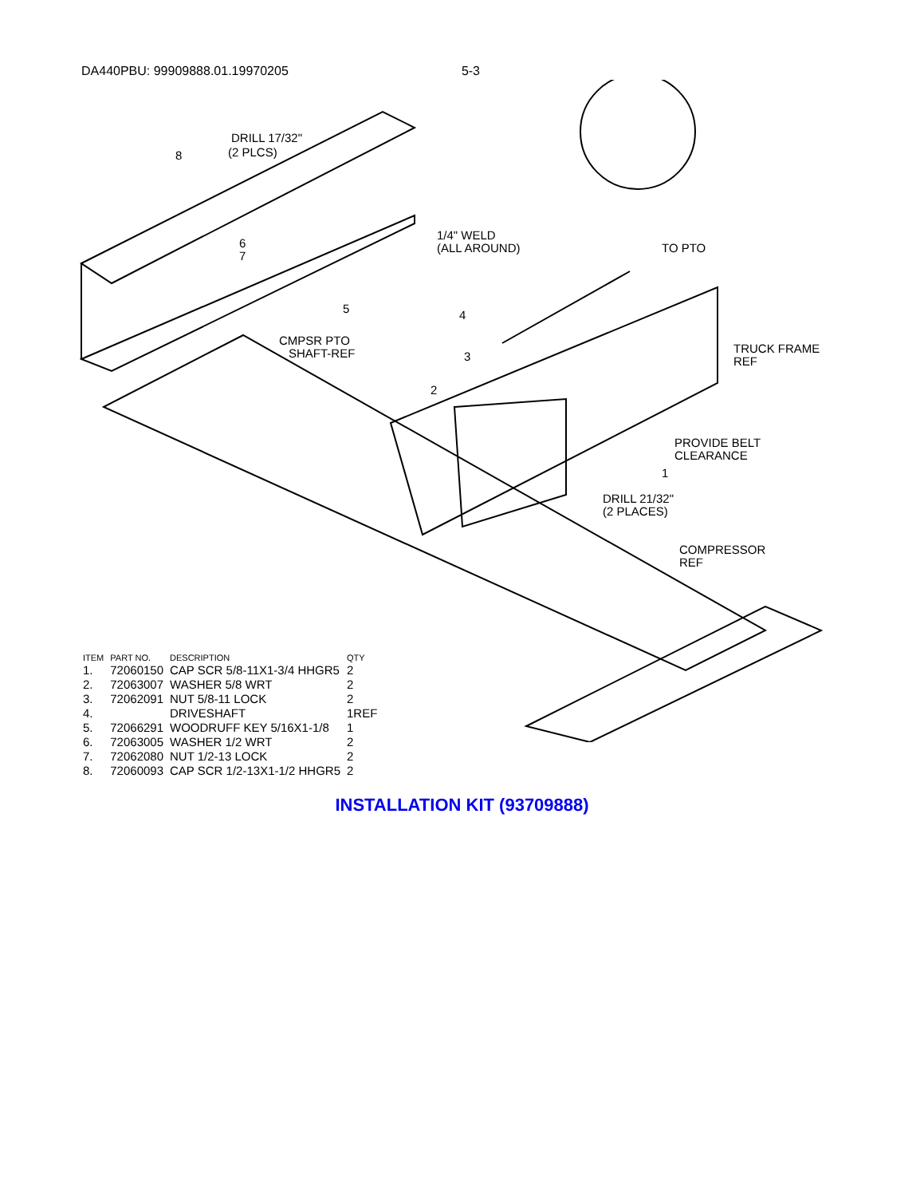DA440PBU: 99909888.01.19970205 5-3
DRILL 17/32"
(2 PLCS)
8
6
7
1/4" WELD
(ALL AROUND)
TO PTO
5
4
CMPSR PTO
SHAFT-REF
3
2
TRUCK FRAME
REF
PROVIDE BELT
CLEARANCE
1
DRILL 21/32"
(2 PLACES)
COMPRESSOR
REF
| ITEM | PART NO. | DESCRIPTION | QTY |
| --- | --- | --- | --- |
| 1. | 72060150 | CAP SCR 5/8-11X1-3/4 HHGR5 | 2 |
| 2. | 72063007 | WASHER 5/8 WRT | 2 |
| 3. | 72062091 | NUT 5/8-11 LOCK | 2 |
| 4. | | DRIVESHAFT | 1REF |
| 5. | 72066291 | WOODRUFF KEY 5/16X1-1/8 | 1 |
| 6. | 72063005 | WASHER 1/2 WRT | 2 |
| 7. | 72062080 | NUT 1/2-13 LOCK | 2 |
| 8. | 72060093 | CAP SCR 1/2-13X1-1/2 HHGR5 | 2 |
INSTALLATION KIT (93709888)